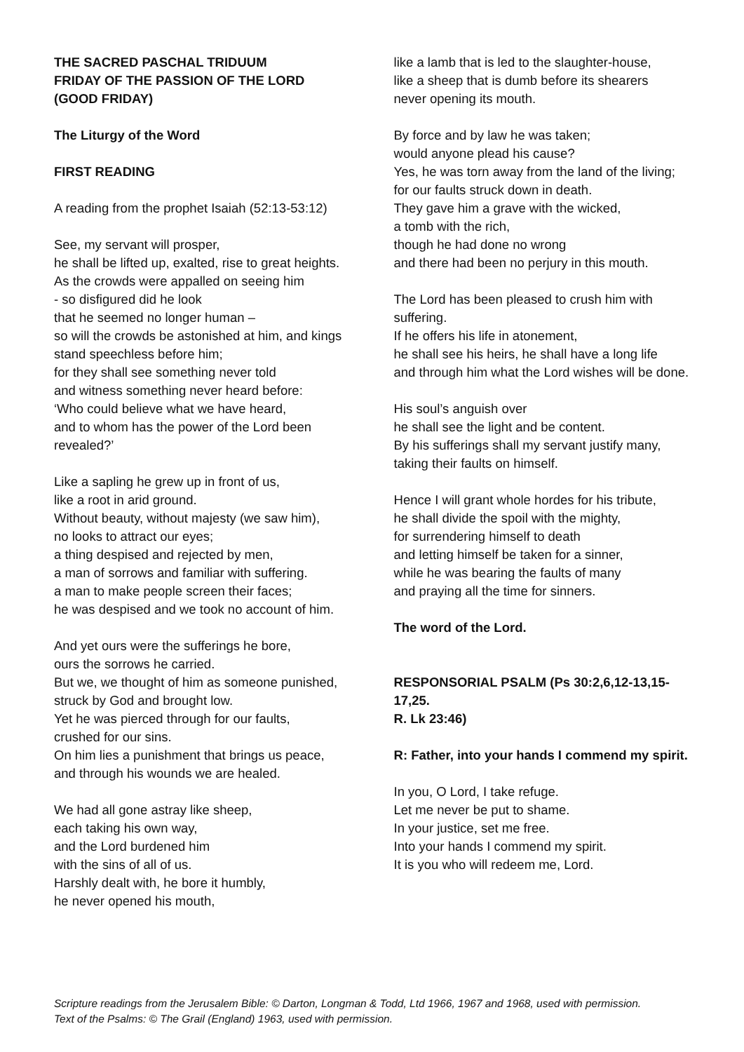THE SACRED PASCHAL TRIDUUM
FRIDAY OF THE PASSION OF THE LORD
(GOOD FRIDAY)
The Liturgy of the Word
FIRST READING
A reading from the prophet Isaiah (52:13-53:12)
See, my servant will prosper,
he shall be lifted up, exalted, rise to great heights.
As the crowds were appalled on seeing him
- so disfigured did he look
that he seemed no longer human –
so will the crowds be astonished at him, and kings stand speechless before him;
for they shall see something never told
and witness something never heard before:
‘Who could believe what we have heard,
and to whom has the power of the Lord been revealed?’
Like a sapling he grew up in front of us,
like a root in arid ground.
Without beauty, without majesty (we saw him),
no looks to attract our eyes;
a thing despised and rejected by men,
a man of sorrows and familiar with suffering.
a man to make people screen their faces;
he was despised and we took no account of him.
And yet ours were the sufferings he bore,
ours the sorrows he carried.
But we, we thought of him as someone punished,
struck by God and brought low.
Yet he was pierced through for our faults,
crushed for our sins.
On him lies a punishment that brings us peace,
and through his wounds we are healed.
We had all gone astray like sheep,
each taking his own way,
and the Lord burdened him
with the sins of all of us.
Harshly dealt with, he bore it humbly,
he never opened his mouth,
like a lamb that is led to the slaughter-house,
like a sheep that is dumb before its shearers
never opening its mouth.
By force and by law he was taken;
would anyone plead his cause?
Yes, he was torn away from the land of the living;
for our faults struck down in death.
They gave him a grave with the wicked,
a tomb with the rich,
though he had done no wrong
and there had been no perjury in this mouth.
The Lord has been pleased to crush him with suffering.
If he offers his life in atonement,
he shall see his heirs, he shall have a long life
and through him what the Lord wishes will be done.
His soul’s anguish over
he shall see the light and be content.
By his sufferings shall my servant justify many,
taking their faults on himself.
Hence I will grant whole hordes for his tribute,
he shall divide the spoil with the mighty,
for surrendering himself to death
and letting himself be taken for a sinner,
while he was bearing the faults of many
and praying all the time for sinners.
The word of the Lord.
RESPONSORIAL PSALM (Ps 30:2,6,12-13,15-17,25.
R. Lk 23:46)
R: Father, into your hands I commend my spirit.
In you, O Lord, I take refuge.
Let me never be put to shame.
In your justice, set me free.
Into your hands I commend my spirit.
It is you who will redeem me, Lord.
Scripture readings from the Jerusalem Bible: © Darton, Longman & Todd, Ltd 1966, 1967 and 1968, used with permission.
Text of the Psalms: © The Grail (England) 1963, used with permission.